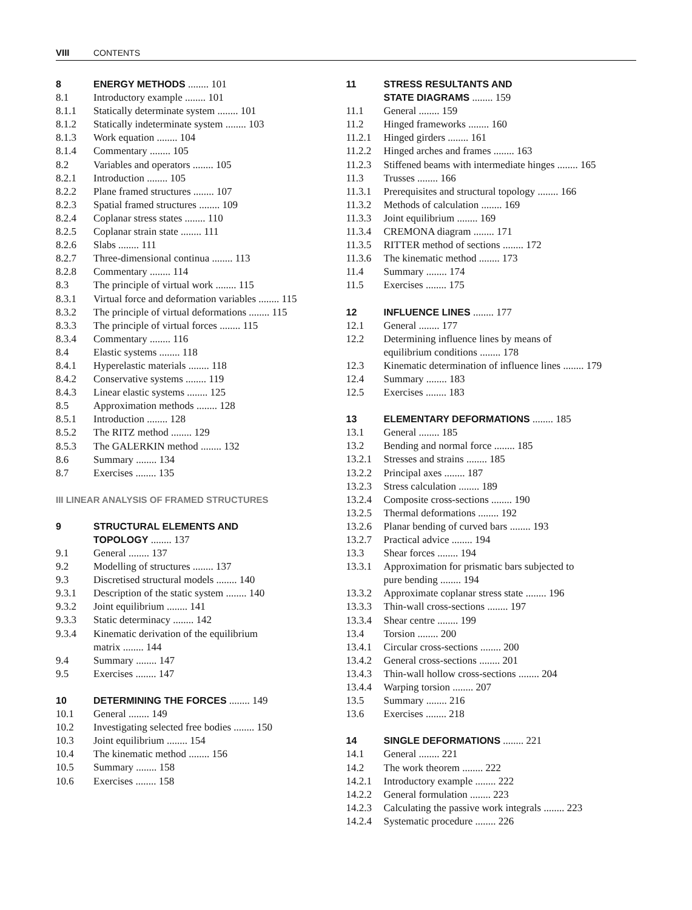VIII CONTENTS
8 ENERGY METHODS ........ 101
8.1 Introductory example ........ 101
8.1.1 Statically determinate system ........ 101
8.1.2 Statically indeterminate system ........ 103
8.1.3 Work equation ........ 104
8.1.4 Commentary ........ 105
8.2 Variables and operators ........ 105
8.2.1 Introduction ........ 105
8.2.2 Plane framed structures ........ 107
8.2.3 Spatial framed structures ........ 109
8.2.4 Coplanar stress states ........ 110
8.2.5 Coplanar strain state ........ 111
8.2.6 Slabs ........ 111
8.2.7 Three-dimensional continua ........ 113
8.2.8 Commentary ........ 114
8.3 The principle of virtual work ........ 115
8.3.1 Virtual force and deformation variables ........ 115
8.3.2 The principle of virtual deformations ........ 115
8.3.3 The principle of virtual forces ........ 115
8.3.4 Commentary ........ 116
8.4 Elastic systems ........ 118
8.4.1 Hyperelastic materials ........ 118
8.4.2 Conservative systems ........ 119
8.4.3 Linear elastic systems ........ 125
8.5 Approximation methods ........ 128
8.5.1 Introduction ........ 128
8.5.2 The RITZ method ........ 129
8.5.3 The GALERKIN method ........ 132
8.6 Summary ........ 134
8.7 Exercises ........ 135
III LINEAR ANALYSIS OF FRAMED STRUCTURES
9 STRUCTURAL ELEMENTS AND
TOPOLOGY ........ 137
9.1 General ........ 137
9.2 Modelling of structures ........ 137
9.3 Discretised structural models ........ 140
9.3.1 Description of the static system ........ 140
9.3.2 Joint equilibrium ........ 141
9.3.3 Static determinacy ........ 142
9.3.4 Kinematic derivation of the equilibrium
matrix ........ 144
9.4 Summary ........ 147
9.5 Exercises ........ 147
10 DETERMINING THE FORCES ........ 149
10.1 General ........ 149
10.2 Investigating selected free bodies ........ 150
10.3 Joint equilibrium ........ 154
10.4 The kinematic method ........ 156
10.5 Summary ........ 158
10.6 Exercises ........ 158
11 STRESS RESULTANTS AND
STATE DIAGRAMS ........ 159
11.1 General ........ 159
11.2 Hinged frameworks ........ 160
11.2.1 Hinged girders ........ 161
11.2.2 Hinged arches and frames ........ 163
11.2.3 Stiffened beams with intermediate hinges ........ 165
11.3 Trusses ........ 166
11.3.1 Prerequisites and structural topology ........ 166
11.3.2 Methods of calculation ........ 169
11.3.3 Joint equilibrium ........ 169
11.3.4 CREMONA diagram ........ 171
11.3.5 RITTER method of sections ........ 172
11.3.6 The kinematic method ........ 173
11.4 Summary ........ 174
11.5 Exercises ........ 175
12 INFLUENCE LINES ........ 177
12.1 General ........ 177
12.2 Determining influence lines by means of
equilibrium conditions ........ 178
12.3 Kinematic determination of influence lines ........ 179
12.4 Summary ........ 183
12.5 Exercises ........ 183
13 ELEMENTARY DEFORMATIONS ........ 185
13.1 General ........ 185
13.2 Bending and normal force ........ 185
13.2.1 Stresses and strains ........ 185
13.2.2 Principal axes ........ 187
13.2.3 Stress calculation ........ 189
13.2.4 Composite cross-sections ........ 190
13.2.5 Thermal deformations ........ 192
13.2.6 Planar bending of curved bars ........ 193
13.2.7 Practical advice ........ 194
13.3 Shear forces ........ 194
13.3.1 Approximation for prismatic bars subjected to
pure bending ........ 194
13.3.2 Approximate coplanar stress state ........ 196
13.3.3 Thin-wall cross-sections ........ 197
13.3.4 Shear centre ........ 199
13.4 Torsion ........ 200
13.4.1 Circular cross-sections ........ 200
13.4.2 General cross-sections ........ 201
13.4.3 Thin-wall hollow cross-sections ........ 204
13.4.4 Warping torsion ........ 207
13.5 Summary ........ 216
13.6 Exercises ........ 218
14 SINGLE DEFORMATIONS ........ 221
14.1 General ........ 221
14.2 The work theorem ........ 222
14.2.1 Introductory example ........ 222
14.2.2 General formulation ........ 223
14.2.3 Calculating the passive work integrals ........ 223
14.2.4 Systematic procedure ........ 226